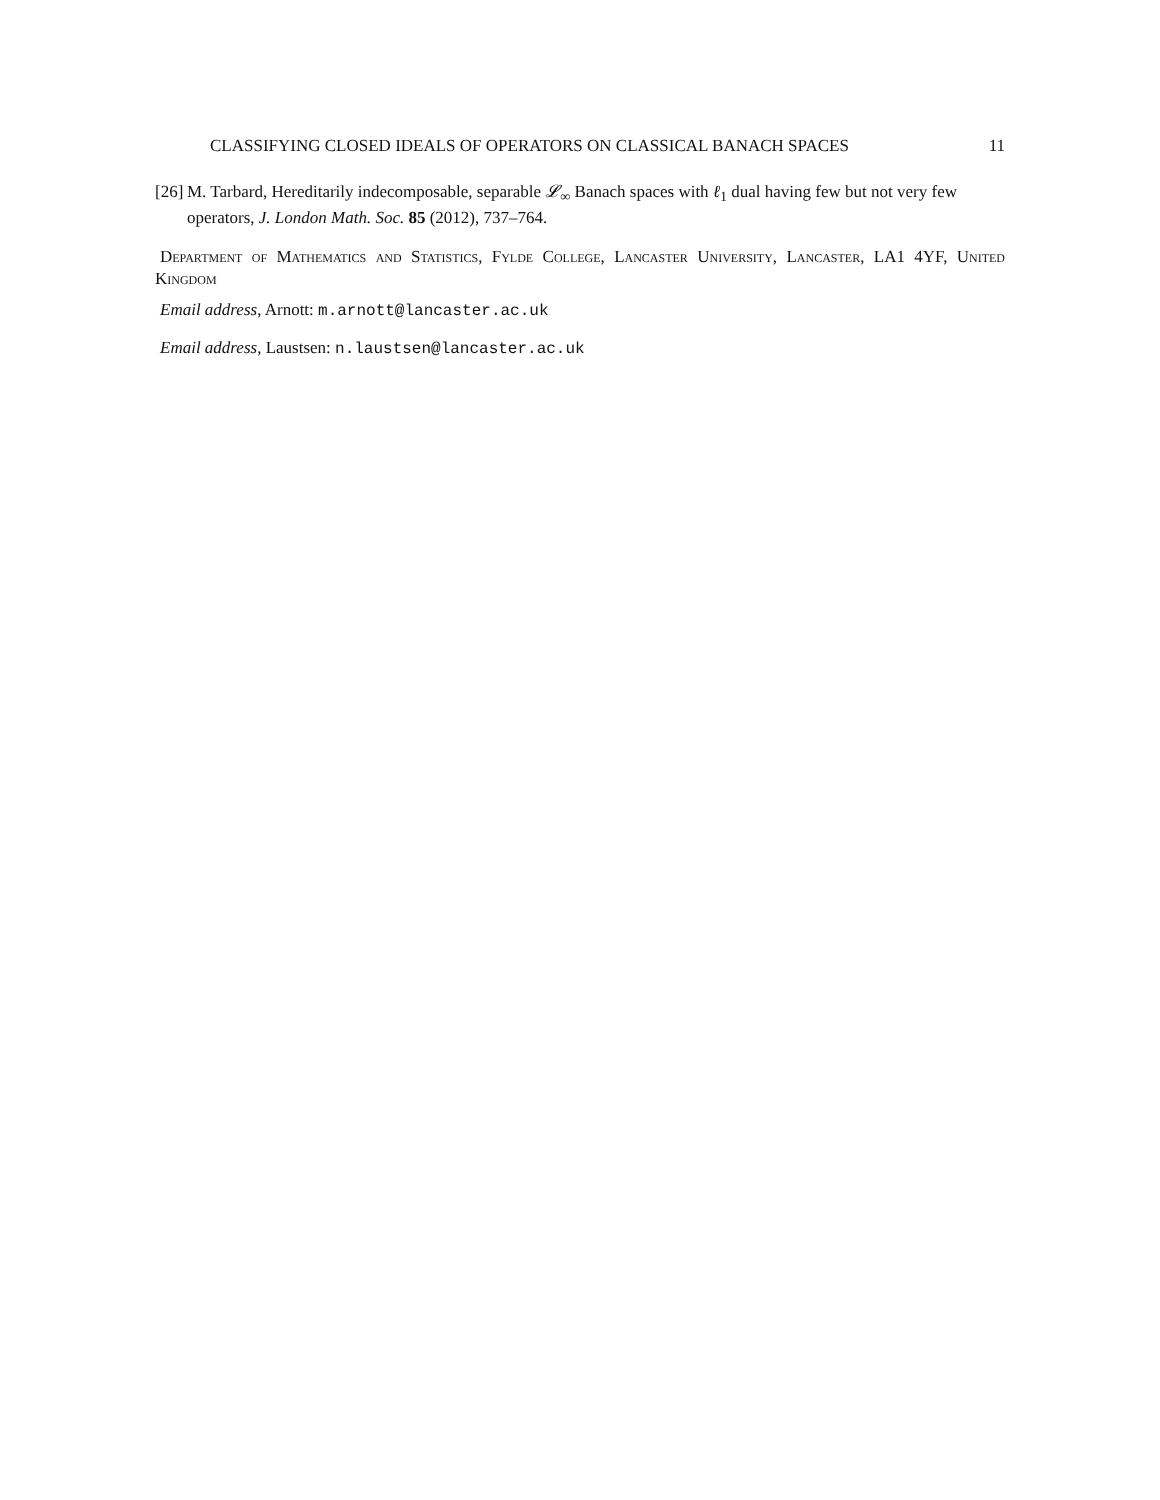CLASSIFYING CLOSED IDEALS OF OPERATORS ON CLASSICAL BANACH SPACES 11
[26] M. Tarbard, Hereditarily indecomposable, separable 𝓛<sub>∞</sub> Banach spaces with ℓ<sub>1</sub> dual having few but not very few operators, J. London Math. Soc. 85 (2012), 737–764.
Department of Mathematics and Statistics, Fylde College, Lancaster University, Lancaster, LA1 4YF, United Kingdom
Email address, Arnott: m.arnott@lancaster.ac.uk
Email address, Laustsen: n.laustsen@lancaster.ac.uk